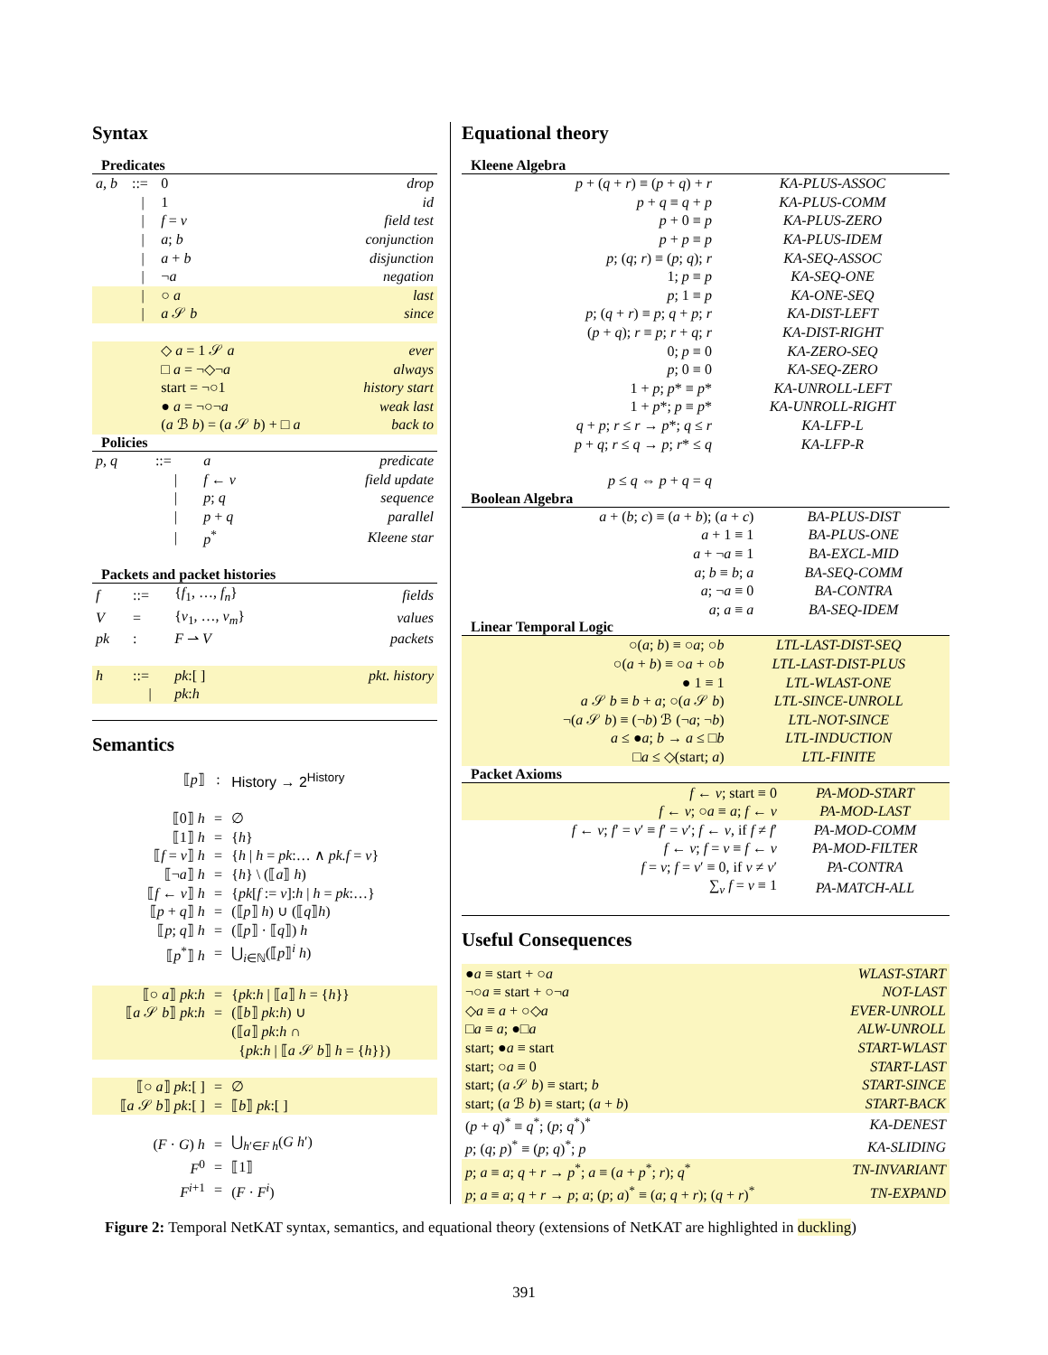Syntax
Predicates
| a, b | ::= | 0 | drop |
| | / | 1 | id |
| | / | f = v | field test |
| | / | a ; b | conjunction |
| | / | a + b | disjunction |
| | / | ¬ a | negation |
| | / | ○ a | last |
| | / | a 𝒮 b | since |
| | | ◇ a = 1 𝒮 a | ever |
| | | □ a = ¬◇¬ a | always |
| | | start = ¬○1 | history start |
| | | ● a = ¬○¬ a | weak last |
| | | ( a ℬ b ) = ( a 𝒮 b ) + □ a | back to |
Policies
| p, q | ::= | a | predicate |
| | / | f ← v | field update |
| | / | p ; q | sequence |
| | / | p + q | parallel |
| | / | p<sup>*</sup> | Kleene star |
Packets and packet histories
| f | ::= | { f<sub>1</sub>, …, f<sub>n</sub> } | fields |
| V | = | { v<sub>1</sub>, …, v<sub>m</sub> } | values |
| pk | : | F ⇀ V | packets |
| h | ::= | pk :[ ] | pkt. history |
| | / | pk : h | |
Semantics
| ⟦ p ⟧ | : | History → 2<sup>History</sup> |
| ⟦0⟧ h | = | ∅ |
| ⟦1⟧ h | = | { h } |
| ⟦ f = v ⟧ h | = | { h / h = pk :… ∧ pk.f = v } |
| ⟦¬ a ⟧ h | = | { h } \ (⟦ a ⟧ h ) |
| ⟦ f ← v ⟧ h | = | { pk [ f := v ]: h / h = pk :…} |
| ⟦ p + q ⟧ h | = | (⟦ p ⟧ h ) ∪ (⟦ q ⟧ h ) |
| ⟦ p ; q ⟧ h | = | (⟦ p ⟧ · ⟦ q ⟧) h |
| ⟦ p<sup>*</sup>⟧ h | = | ⋃<sub>i∈ℕ</sub>(⟦ p ⟧<sup>i</sup> h ) |
| ⟦○ a ⟧ pk : h | = | { pk : h / ⟦ a ⟧ h = { h }} |
| ⟦ a 𝒮 b ⟧ pk : h | = | (⟦ b ⟧ pk : h ) ∪ |
| | | (⟦ a ⟧ pk : h ∩ |
| | | { pk : h / ⟦ a 𝒮 b ⟧ h = { h }}) |
| ⟦○ a ⟧ pk :[ ] | = | ∅ |
| ⟦ a 𝒮 b ⟧ pk :[ ] | = | ⟦ b ⟧ pk :[ ] |
| ( F · G ) h | = | ⋃<sub>h′∈F h</sub>( G h ′) |
| F<sup>0</sup> | = | ⟦1⟧ |
| F<sup>i+1</sup> | = | ( F · F<sup>i</sup> ) |
Equational theory
Kleene Algebra
| p + ( q + r ) ≡ ( p + q ) + r | KA-PLUS-ASSOC |
| p + q ≡ q + p | KA-PLUS-COMM |
| p + 0 ≡ p | KA-PLUS-ZERO |
| p + p ≡ p | KA-PLUS-IDEM |
| p ; ( q ; r ) ≡ ( p ; q ); r | KA-SEQ-ASSOC |
| 1; p ≡ p | KA-SEQ-ONE |
| p ; 1 ≡ p | KA-ONE-SEQ |
| p ; ( q + r ) ≡ p ; q + p ; r | KA-DIST-LEFT |
| ( p + q ); r ≡ p ; r + q ; r | KA-DIST-RIGHT |
| 0; p ≡ 0 | KA-ZERO-SEQ |
| p ; 0 ≡ 0 | KA-SEQ-ZERO |
| 1 + p ; p * ≡ p * | KA-UNROLL-LEFT |
| 1 + p *; p ≡ p * | KA-UNROLL-RIGHT |
| q + p ; r ≤ r → p *; q ≤ r | KA-LFP-L |
| p + q ; r ≤ q → p ; r * ≤ q | KA-LFP-R |
| p ≤ q ⇔ p + q = q | |
Boolean Algebra
| a + ( b ; c ) ≡ ( a + b ); ( a + c ) | BA-PLUS-DIST |
| a + 1 ≡ 1 | BA-PLUS-ONE |
| a + ¬ a ≡ 1 | BA-EXCL-MID |
| a ; b ≡ b ; a | BA-SEQ-COMM |
| a ; ¬ a ≡ 0 | BA-CONTRA |
| a ; a ≡ a | BA-SEQ-IDEM |
Linear Temporal Logic
| ○( a ; b ) ≡ ○ a ; ○ b | LTL-LAST-DIST-SEQ |
| ○( a + b ) ≡ ○ a + ○ b | LTL-LAST-DIST-PLUS |
| ● 1 ≡ 1 | LTL-WLAST-ONE |
| a 𝒮 b ≡ b + a ; ○( a 𝒮 b ) | LTL-SINCE-UNROLL |
| ¬( a 𝒮 b ) ≡ (¬ b ) ℬ (¬ a ; ¬ b ) | LTL-NOT-SINCE |
| a ≤ ● a ; b → a ≤ □ b | LTL-INDUCTION |
| □ a ≤ ◇(start; a ) | LTL-FINITE |
Packet Axioms
| f ← v ; start ≡ 0 | PA-MOD-START |
| f ← v ; ○ a ≡ a ; f ← v | PA-MOD-LAST |
| f ← v ; f ′ = v ′ ≡ f ′ = v ′; f ← v , if f ≠ f ′ | PA-MOD-COMM |
| f ← v ; f = v ≡ f ← v | PA-MOD-FILTER |
| f = v ; f = v ′ ≡ 0, if v ≠ v ′ | PA-CONTRA |
| ∑<sub>v</sub> f = v ≡ 1 | PA-MATCH-ALL |
Useful Consequences
| ● a ≡ start + ○ a | WLAST-START |
| ¬○ a ≡ start + ○¬ a | NOT-LAST |
| ◇ a ≡ a + ○◇ a | EVER-UNROLL |
| □ a ≡ a ; ●□ a | ALW-UNROLL |
| start; ● a ≡ start | START-WLAST |
| start; ○ a ≡ 0 | START-LAST |
| start; ( a 𝒮 b ) ≡ start; b | START-SINCE |
| start; ( a ℬ b ) ≡ start; ( a + b ) | START-BACK |
| ( p + q )<sup>*</sup> ≡ q<sup>*</sup>; ( p ; q<sup>*</sup>)<sup>*</sup> | KA-DENEST |
| p ; ( q ; p )<sup>*</sup> ≡ ( p ; q )<sup>*</sup>; p | KA-SLIDING |
| p ; a ≡ a ; q + r → p<sup>*</sup>; a ≡ ( a + p<sup>*</sup>; r ); q<sup>*</sup> | TN-INVARIANT |
| p ; a ≡ a ; q + r → p ; a ; ( p ; a )<sup>*</sup> ≡ ( a ; q + r ); ( q + r )<sup>*</sup> | TN-EXPAND |
Figure 2: Temporal NetKAT syntax, semantics, and equational theory (extensions of NetKAT are highlighted in duckling)
391